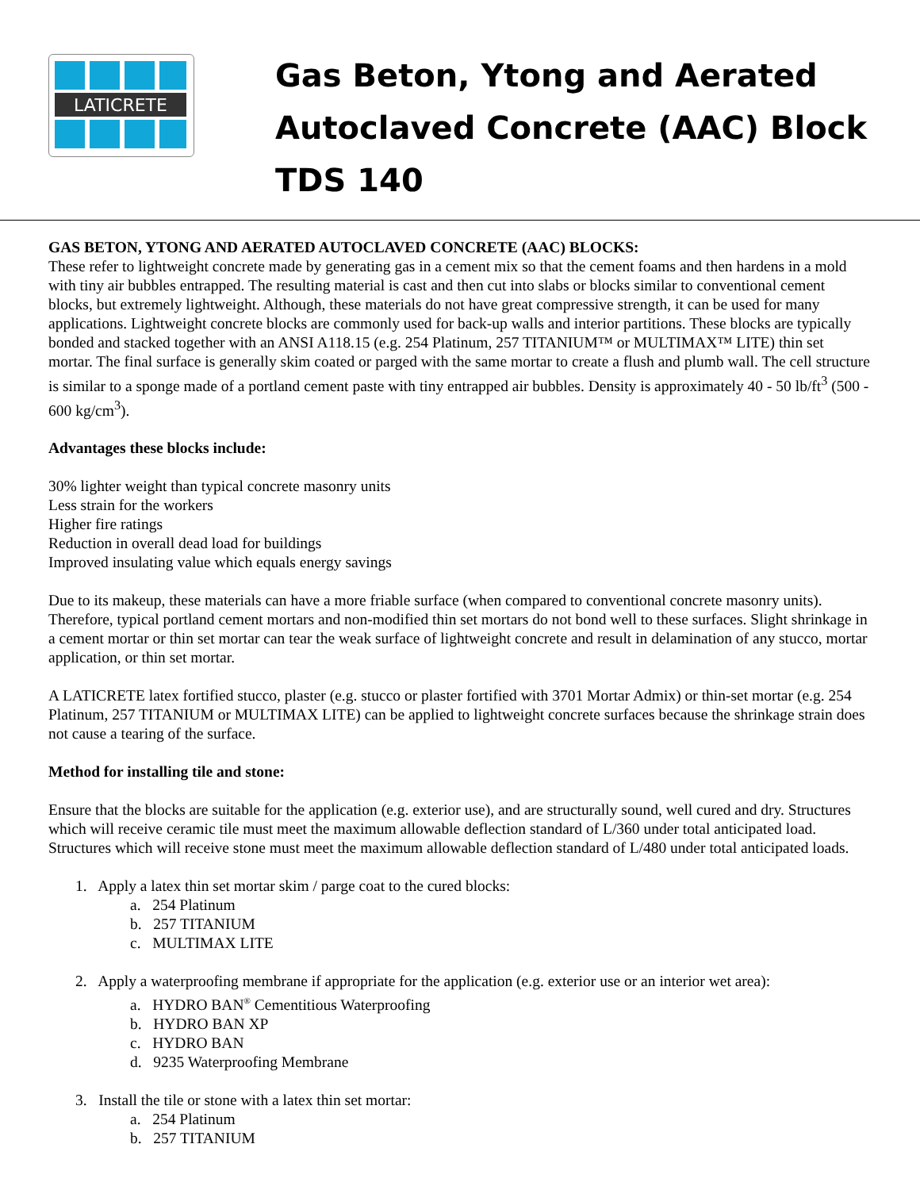LATICRETE
Gas Beton, Ytong and Aerated
Autoclaved Concrete (AAC) Block
TDS 140
GAS BETON, YTONG AND AERATED AUTOCLAVED CONCRETE (AAC) BLOCKS:
These refer to lightweight concrete made by generating gas in a cement mix so that the cement foams and then hardens in a mold with tiny air bubbles entrapped. The resulting material is cast and then cut into slabs or blocks similar to conventional cement blocks, but extremely lightweight. Although, these materials do not have great compressive strength, it can be used for many applications. Lightweight concrete blocks are commonly used for back-up walls and interior partitions. These blocks are typically bonded and stacked together with an ANSI A118.15 (e.g. 254 Platinum, 257 TITANIUM™ or MULTIMAX™ LITE) thin set mortar. The final surface is generally skim coated or parged with the same mortar to create a flush and plumb wall. The cell structure is similar to a sponge made of a portland cement paste with tiny entrapped air bubbles. Density is approximately 40 - 50 lb/ft<sup>3</sup> (500 - 600 kg/cm<sup>3</sup>).
Advantages these blocks include:
30% lighter weight than typical concrete masonry units
Less strain for the workers
Higher fire ratings
Reduction in overall dead load for buildings
Improved insulating value which equals energy savings
Due to its makeup, these materials can have a more friable surface (when compared to conventional concrete masonry units). Therefore, typical portland cement mortars and non-modified thin set mortars do not bond well to these surfaces. Slight shrinkage in a cement mortar or thin set mortar can tear the weak surface of lightweight concrete and result in delamination of any stucco, mortar application, or thin set mortar.
A LATICRETE latex fortified stucco, plaster (e.g. stucco or plaster fortified with 3701 Mortar Admix) or thin-set mortar (e.g. 254 Platinum, 257 TITANIUM or MULTIMAX LITE) can be applied to lightweight concrete surfaces because the shrinkage strain does not cause a tearing of the surface.
Method for installing tile and stone:
Ensure that the blocks are suitable for the application (e.g. exterior use), and are structurally sound, well cured and dry. Structures which will receive ceramic tile must meet the maximum allowable deflection standard of L/360 under total anticipated load. Structures which will receive stone must meet the maximum allowable deflection standard of L/480 under total anticipated loads.
1. Apply a latex thin set mortar skim / parge coat to the cured blocks:
a. 254 Platinum
b. 257 TITANIUM
c. MULTIMAX LITE
2. Apply a waterproofing membrane if appropriate for the application (e.g. exterior use or an interior wet area):
a. HYDRO BAN<sup>®</sup> Cementitious Waterproofing
b. HYDRO BAN XP
c. HYDRO BAN
d. 9235 Waterproofing Membrane
3. Install the tile or stone with a latex thin set mortar:
a. 254 Platinum
b. 257 TITANIUM